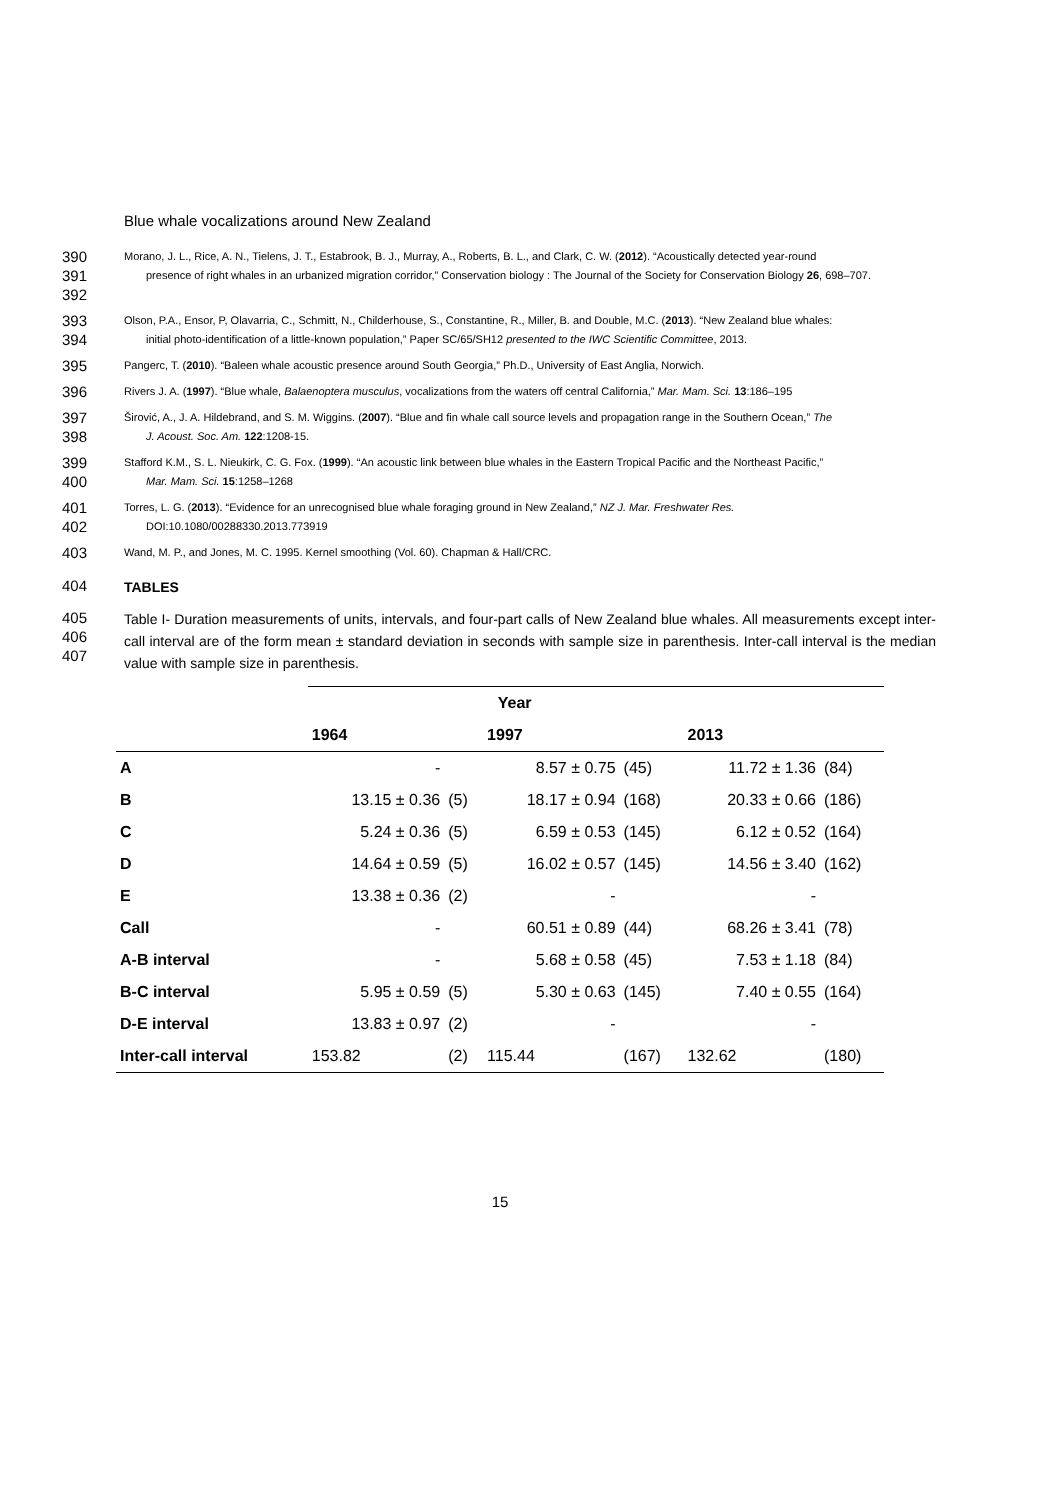Blue whale vocalizations around New Zealand
390
391
392
Morano, J. L., Rice, A. N., Tielens, J. T., Estabrook, B. J., Murray, A., Roberts, B. L., and Clark, C. W. (2012). “Acoustically detected year-round
presence of right whales in an urbanized migration corridor,” Conservation biology : The Journal of the Society for Conservation Biology 26, 698–707.
393
394
Olson, P.A., Ensor, P, Olavarria, C., Schmitt, N., Childerhouse, S., Constantine, R., Miller, B. and Double, M.C. (2013). “New Zealand blue whales:
initial photo-identification of a little-known population,” Paper SC/65/SH12 presented to the IWC Scientific Committee, 2013.
395
Pangerc, T. (2010). “Baleen whale acoustic presence around South Georgia,” Ph.D., University of East Anglia, Norwich.
396
Rivers J. A. (1997). “Blue whale, Balaenoptera musculus, vocalizations from the waters off central California,” Mar. Mam. Sci. 13:186–195
397
398
Širović, A., J. A. Hildebrand, and S. M. Wiggins. (2007). “Blue and fin whale call source levels and propagation range in the Southern Ocean,” The
J. Acoust. Soc. Am. 122:1208-15.
399
400
Stafford K.M., S. L. Nieukirk, C. G. Fox. (1999). “An acoustic link between blue whales in the Eastern Tropical Pacific and the Northeast Pacific,”
Mar. Mam. Sci. 15:1258–1268
401
402
Torres, L. G. (2013). “Evidence for an unrecognised blue whale foraging ground in New Zealand,” NZ J. Mar. Freshwater Res.
DOI:10.1080/00288330.2013.773919
403
Wand, M. P., and Jones, M. C. 1995. Kernel smoothing (Vol. 60). Chapman & Hall/CRC.
404
TABLES
405
406
407
Table I- Duration measurements of units, intervals, and four-part calls of New Zealand blue whales. All measurements except inter-call interval are of the form mean ± standard deviation in seconds with sample size in parenthesis. Inter-call interval is the median value with sample size in parenthesis.
| | Year | | | | | |
| --- | --- | --- | --- | --- | --- | --- |
| | 1964 | | 1997 | | 2013 | |
| A | - | | 8.57 ± 0.75 | (45) | 11.72 ± 1.36 | (84) |
| B | 13.15 ± 0.36 | (5) | 18.17 ± 0.94 | (168) | 20.33 ± 0.66 | (186) |
| C | 5.24 ± 0.36 | (5) | 6.59 ± 0.53 | (145) | 6.12 ± 0.52 | (164) |
| D | 14.64 ± 0.59 | (5) | 16.02 ± 0.57 | (145) | 14.56 ± 3.40 | (162) |
| E | 13.38 ± 0.36 | (2) | - | | - | |
| Call | - | | 60.51 ± 0.89 | (44) | 68.26 ± 3.41 | (78) |
| A-B interval | - | | 5.68 ± 0.58 | (45) | 7.53 ± 1.18 | (84) |
| B-C interval | 5.95 ± 0.59 | (5) | 5.30 ± 0.63 | (145) | 7.40 ± 0.55 | (164) |
| D-E interval | 13.83 ± 0.97 | (2) | - | | - | |
| Inter-call interval | 153.82 | (2) | 115.44 | (167) | 132.62 | (180) |
15